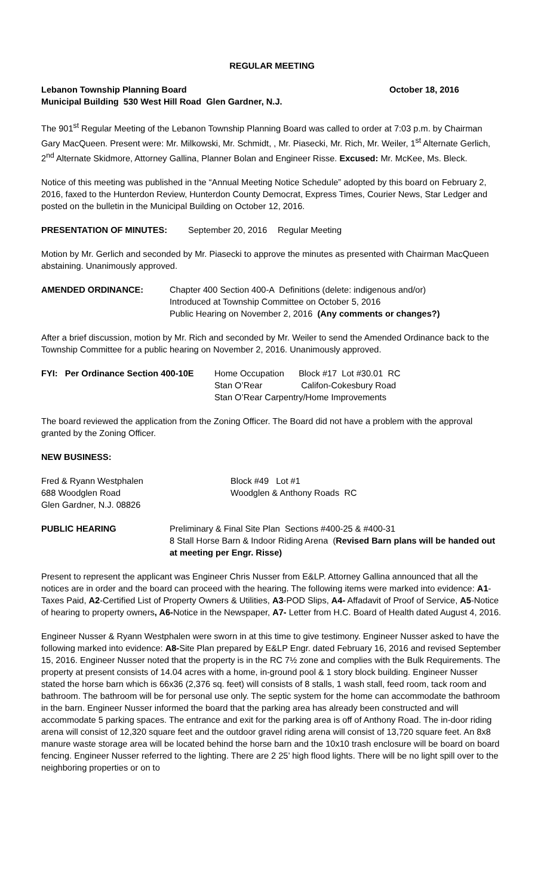REGULAR MEETING
Lebanon Township Planning Board October 18, 2016
Municipal Building 530 West Hill Road Glen Gardner, N.J.
The 901<sup>st</sup> Regular Meeting of the Lebanon Township Planning Board was called to order at 7:03 p.m. by Chairman Gary MacQueen. Present were: Mr. Milkowski, Mr. Schmidt, , Mr. Piasecki, Mr. Rich, Mr. Weiler, 1<sup>st</sup> Alternate Gerlich, 2<sup>nd</sup> Alternate Skidmore, Attorney Gallina, Planner Bolan and Engineer Risse. Excused: Mr. McKee, Ms. Bleck.
Notice of this meeting was published in the “Annual Meeting Notice Schedule” adopted by this board on February 2, 2016, faxed to the Hunterdon Review, Hunterdon County Democrat, Express Times, Courier News, Star Ledger and posted on the bulletin in the Municipal Building on October 12, 2016.
PRESENTATION OF MINUTES: September 20, 2016 Regular Meeting
Motion by Mr. Gerlich and seconded by Mr. Piasecki to approve the minutes as presented with Chairman MacQueen abstaining. Unanimously approved.
AMENDED ORDINANCE: Chapter 400 Section 400-A Definitions (delete: indigenous and/or)
Introduced at Township Committee on October 5, 2016
Public Hearing on November 2, 2016 (Any comments or changes?)
After a brief discussion, motion by Mr. Rich and seconded by Mr. Weiler to send the Amended Ordinance back to the Township Committee for a public hearing on November 2, 2016. Unanimously approved.
FYI: Per Ordinance Section 400-10E Home Occupation Block #17 Lot #30.01 RC
Stan O’Rear Califon-Cokesbury Road
Stan O’Rear Carpentry/Home Improvements
The board reviewed the application from the Zoning Officer. The Board did not have a problem with the approval granted by the Zoning Officer.
NEW BUSINESS:
Fred & Ryann Westphalen
688 Woodglen Road
Glen Gardner, N.J. 08826 Block #49 Lot #1
Woodglen & Anthony Roads RC
PUBLIC HEARING Preliminary & Final Site Plan Sections #400-25 & #400-31
8 Stall Horse Barn & Indoor Riding Arena (Revised Barn plans will be handed out at meeting per Engr. Risse)
Present to represent the applicant was Engineer Chris Nusser from E&LP. Attorney Gallina announced that all the notices are in order and the board can proceed with the hearing. The following items were marked into evidence: A1-Taxes Paid, A2-Certified List of Property Owners & Utilities, A3-POD Slips, A4- Affadavit of Proof of Service, A5-Notice of hearing to property owners, A6-Notice in the Newspaper, A7- Letter from H.C. Board of Health dated August 4, 2016.
Engineer Nusser & Ryann Westphalen were sworn in at this time to give testimony. Engineer Nusser asked to have the following marked into evidence: A8-Site Plan prepared by E&LP Engr. dated February 16, 2016 and revised September 15, 2016. Engineer Nusser noted that the property is in the RC 7½ zone and complies with the Bulk Requirements. The property at present consists of 14.04 acres with a home, in-ground pool & 1 story block building. Engineer Nusser stated the horse barn which is 66x36 (2,376 sq. feet) will consists of 8 stalls, 1 wash stall, feed room, tack room and bathroom. The bathroom will be for personal use only. The septic system for the home can accommodate the bathroom in the barn. Engineer Nusser informed the board that the parking area has already been constructed and will accommodate 5 parking spaces. The entrance and exit for the parking area is off of Anthony Road. The in-door riding arena will consist of 12,320 square feet and the outdoor gravel riding arena will consist of 13,720 square feet. An 8x8 manure waste storage area will be located behind the horse barn and the 10x10 trash enclosure will be board on board fencing. Engineer Nusser referred to the lighting. There are 2 25’ high flood lights. There will be no light spill over to the neighboring properties or on to